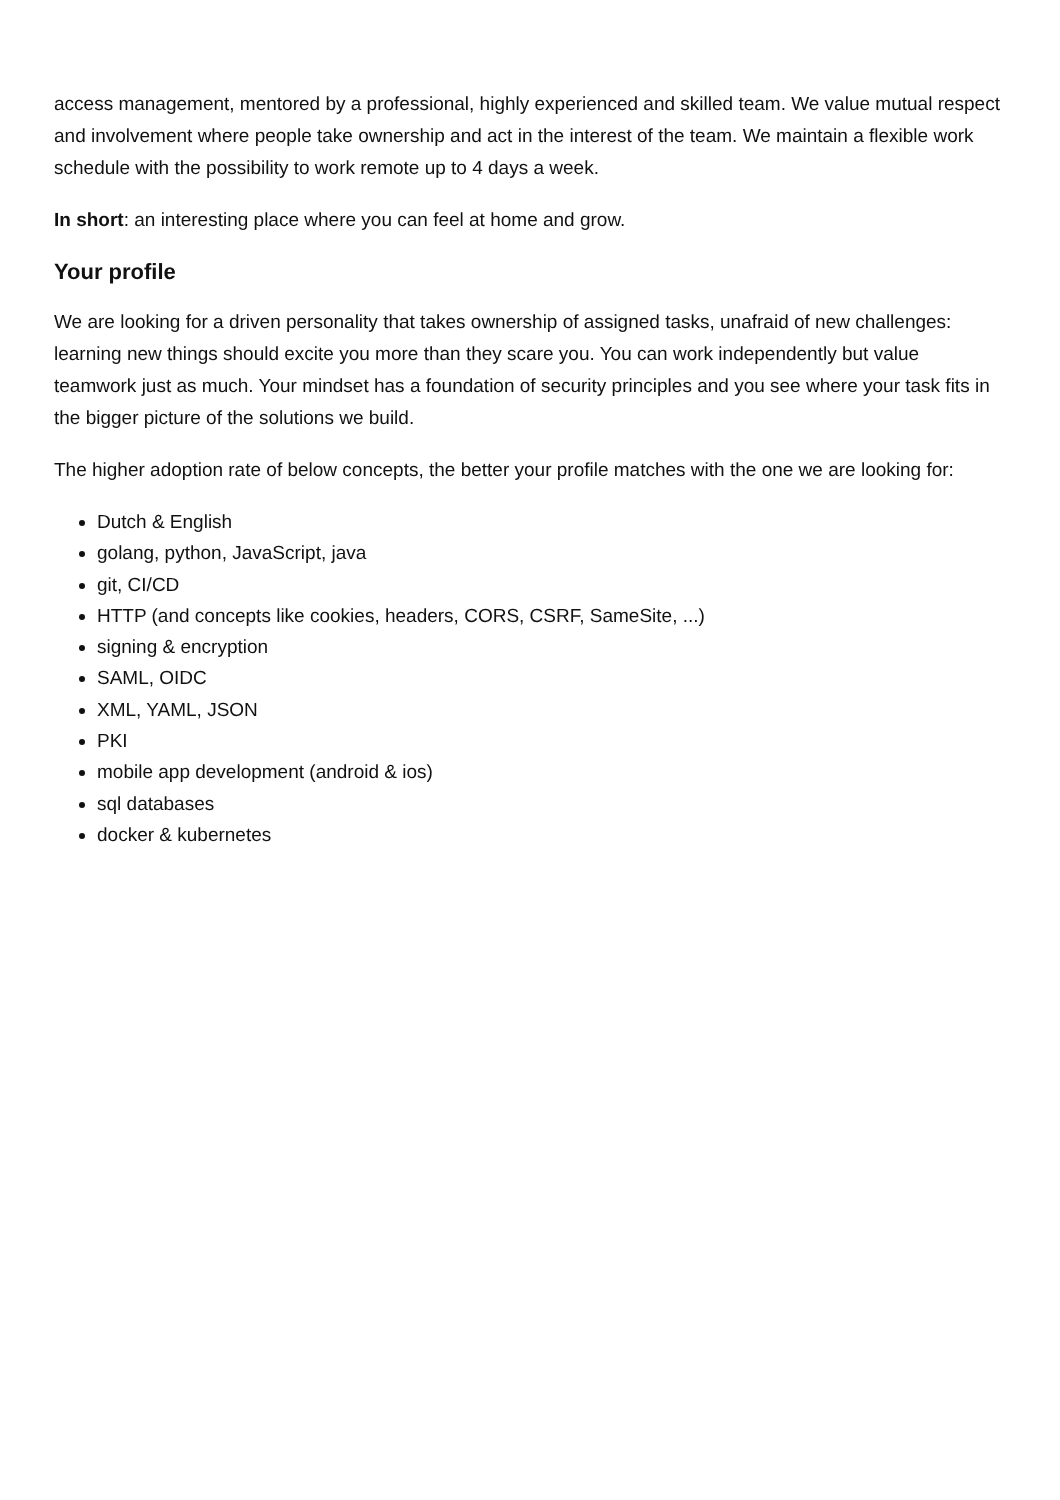access management, mentored by a professional, highly experienced and skilled team. We value mutual respect and involvement where people take ownership and act in the interest of the team. We maintain a flexible work schedule with the possibility to work remote up to 4 days a week.
In short: an interesting place where you can feel at home and grow.
Your profile
We are looking for a driven personality that takes ownership of assigned tasks, unafraid of new challenges: learning new things should excite you more than they scare you. You can work independently but value teamwork just as much. Your mindset has a foundation of security principles and you see where your task fits in the bigger picture of the solutions we build.
The higher adoption rate of below concepts, the better your profile matches with the one we are looking for:
Dutch & English
golang, python, JavaScript, java
git, CI/CD
HTTP (and concepts like cookies, headers, CORS, CSRF, SameSite, ...)
signing & encryption
SAML, OIDC
XML, YAML, JSON
PKI
mobile app development (android & ios)
sql databases
docker & kubernetes